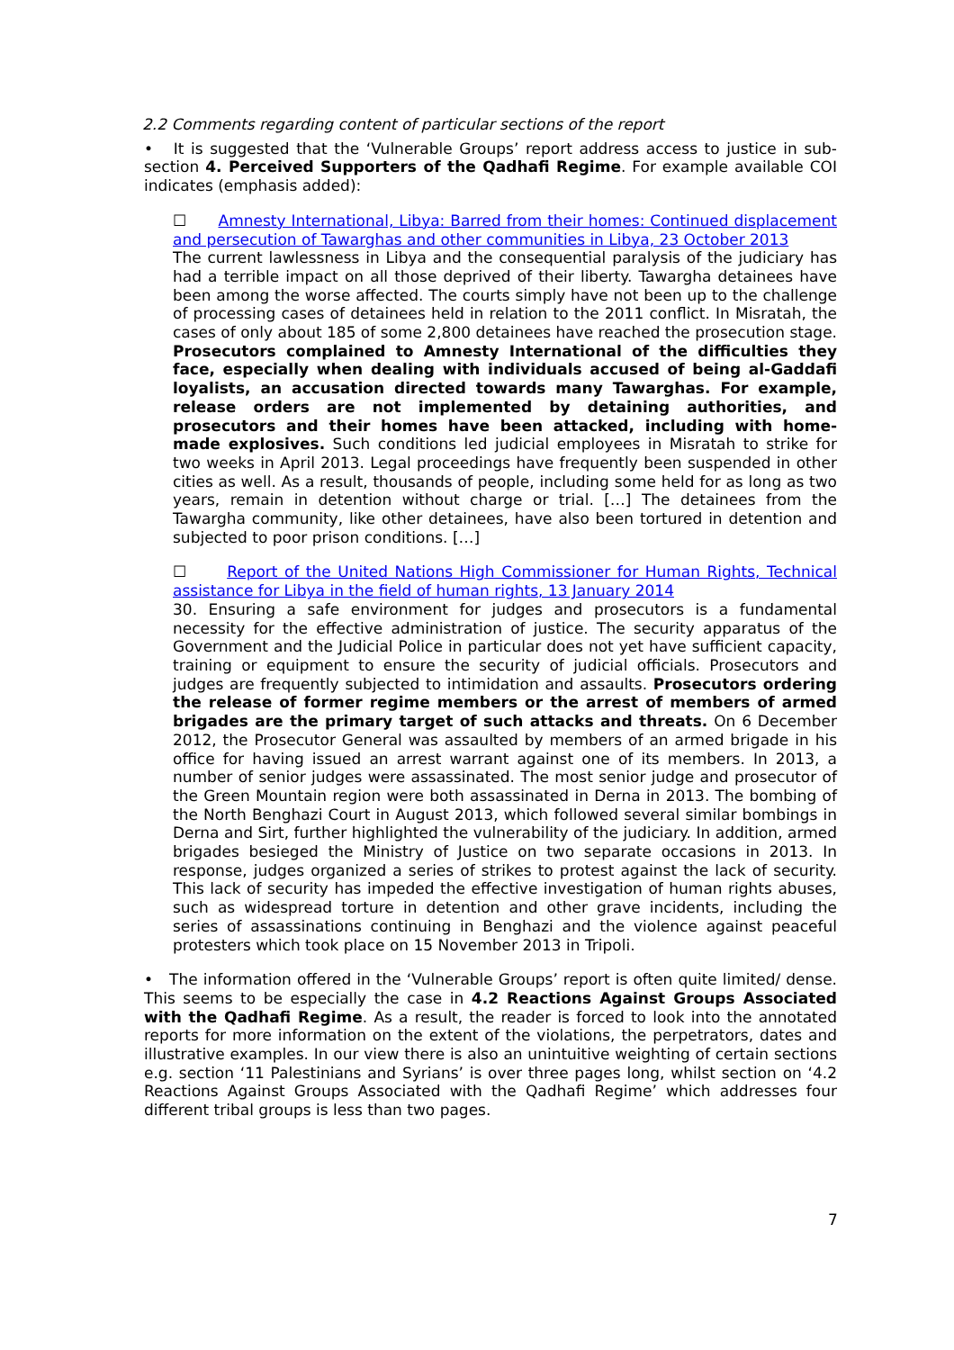2.2 Comments regarding content of particular sections of the report
• It is suggested that the ‘Vulnerable Groups’ report address access to justice in sub-section 4. Perceived Supporters of the Qadhafi Regime. For example available COI indicates (emphasis added):
☐ Amnesty International, Libya: Barred from their homes: Continued displacement and persecution of Tawarghas and other communities in Libya, 23 October 2013
The current lawlessness in Libya and the consequential paralysis of the judiciary has had a terrible impact on all those deprived of their liberty. Tawargha detainees have been among the worse affected. The courts simply have not been up to the challenge of processing cases of detainees held in relation to the 2011 conflict. In Misratah, the cases of only about 185 of some 2,800 detainees have reached the prosecution stage. Prosecutors complained to Amnesty International of the difficulties they face, especially when dealing with individuals accused of being al-Gaddafi loyalists, an accusation directed towards many Tawarghas. For example, release orders are not implemented by detaining authorities, and prosecutors and their homes have been attacked, including with home-made explosives. Such conditions led judicial employees in Misratah to strike for two weeks in April 2013. Legal proceedings have frequently been suspended in other cities as well. As a result, thousands of people, including some held for as long as two years, remain in detention without charge or trial. […] The detainees from the Tawargha community, like other detainees, have also been tortured in detention and subjected to poor prison conditions. […]
☐ Report of the United Nations High Commissioner for Human Rights, Technical assistance for Libya in the field of human rights, 13 January 2014
30. Ensuring a safe environment for judges and prosecutors is a fundamental necessity for the effective administration of justice. The security apparatus of the Government and the Judicial Police in particular does not yet have sufficient capacity, training or equipment to ensure the security of judicial officials. Prosecutors and judges are frequently subjected to intimidation and assaults. Prosecutors ordering the release of former regime members or the arrest of members of armed brigades are the primary target of such attacks and threats. On 6 December 2012, the Prosecutor General was assaulted by members of an armed brigade in his office for having issued an arrest warrant against one of its members. In 2013, a number of senior judges were assassinated. The most senior judge and prosecutor of the Green Mountain region were both assassinated in Derna in 2013. The bombing of the North Benghazi Court in August 2013, which followed several similar bombings in Derna and Sirt, further highlighted the vulnerability of the judiciary. In addition, armed brigades besieged the Ministry of Justice on two separate occasions in 2013. In response, judges organized a series of strikes to protest against the lack of security. This lack of security has impeded the effective investigation of human rights abuses, such as widespread torture in detention and other grave incidents, including the series of assassinations continuing in Benghazi and the violence against peaceful protesters which took place on 15 November 2013 in Tripoli.
• The information offered in the ‘Vulnerable Groups’ report is often quite limited/ dense. This seems to be especially the case in 4.2 Reactions Against Groups Associated with the Qadhafi Regime. As a result, the reader is forced to look into the annotated reports for more information on the extent of the violations, the perpetrators, dates and illustrative examples. In our view there is also an unintuitive weighting of certain sections e.g. section ‘11 Palestinians and Syrians’ is over three pages long, whilst section on ‘4.2 Reactions Against Groups Associated with the Qadhafi Regime’ which addresses four different tribal groups is less than two pages.
7